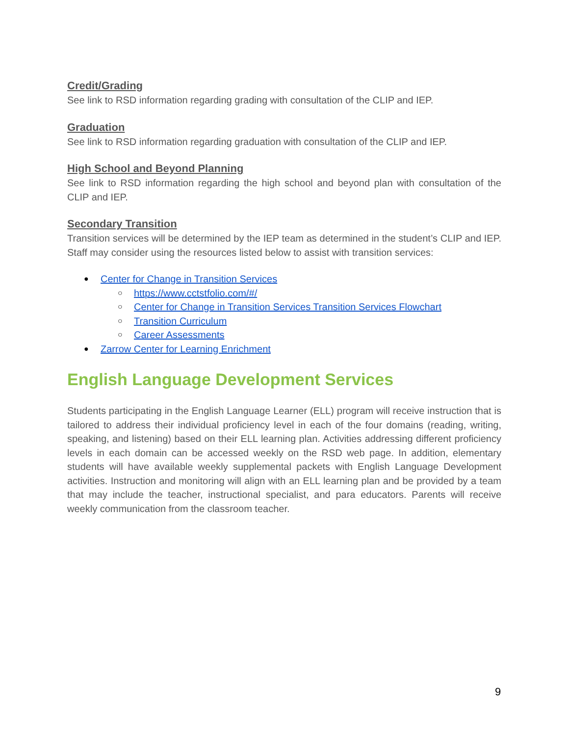Credit/Grading
See link to RSD information regarding grading with consultation of the CLIP and IEP.
Graduation
See link to RSD information regarding graduation with consultation of the CLIP and IEP.
High School and Beyond Planning
See link to RSD information regarding the high school and beyond plan with consultation of the CLIP and IEP.
Secondary Transition
Transition services will be determined by the IEP team as determined in the student’s CLIP and IEP. Staff may consider using the resources listed below to assist with transition services:
● Center for Change in Transition Services
○ https://www.cctstfolio.com/#/
○ Center for Change in Transition Services Transition Services Flowchart
○ Transition Curriculum
○ Career Assessments
● Zarrow Center for Learning Enrichment
English Language Development Services
Students participating in the English Language Learner (ELL) program will receive instruction that is tailored to address their individual proficiency level in each of the four domains (reading, writing, speaking, and listening) based on their ELL learning plan. Activities addressing different proficiency levels in each domain can be accessed weekly on the RSD web page. In addition, elementary students will have available weekly supplemental packets with English Language Development activities. Instruction and monitoring will align with an ELL learning plan and be provided by a team that may include the teacher, instructional specialist, and para educators. Parents will receive weekly communication from the classroom teacher.
9